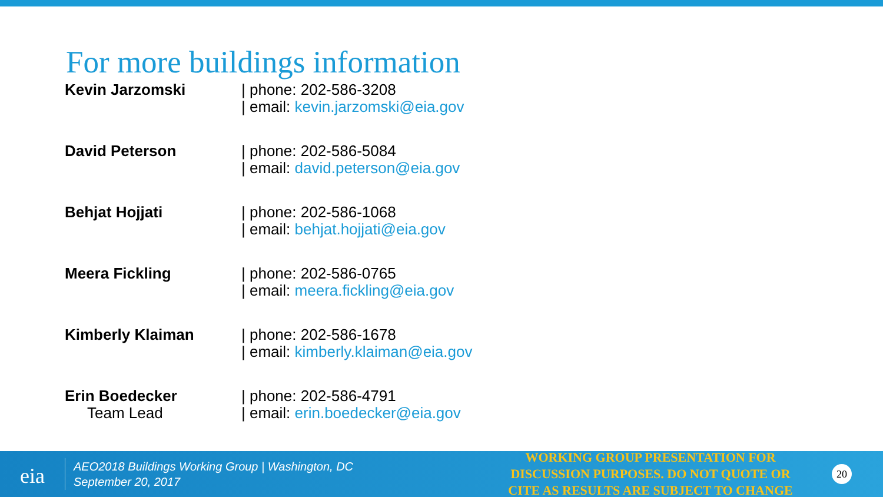For more buildings information
| Kevin Jarzomski | / phone: 202-586-3208 / email: kevin.jarzomski@eia.gov |
| David Peterson | / phone: 202-586-5084 / email: david.peterson@eia.gov |
| Behjat Hojjati | / phone: 202-586-1068 / email: behjat.hojjati@eia.gov |
| Meera Fickling | / phone: 202-586-0765 / email: meera.fickling@eia.gov |
| Kimberly Klaiman | / phone: 202-586-1678 / email: kimberly.klaiman@eia.gov |
| Erin Boedecker Team Lead | / phone: 202-586-4791 / email: erin.boedecker@eia.gov |
eia
AEO2018 Buildings Working Group | Washington, DC
September 20, 2017
WORKING GROUP PRESENTATION FOR DISCUSSION PURPOSES. DO NOT QUOTE OR CITE AS RESULTS ARE SUBJECT TO CHANGE
20